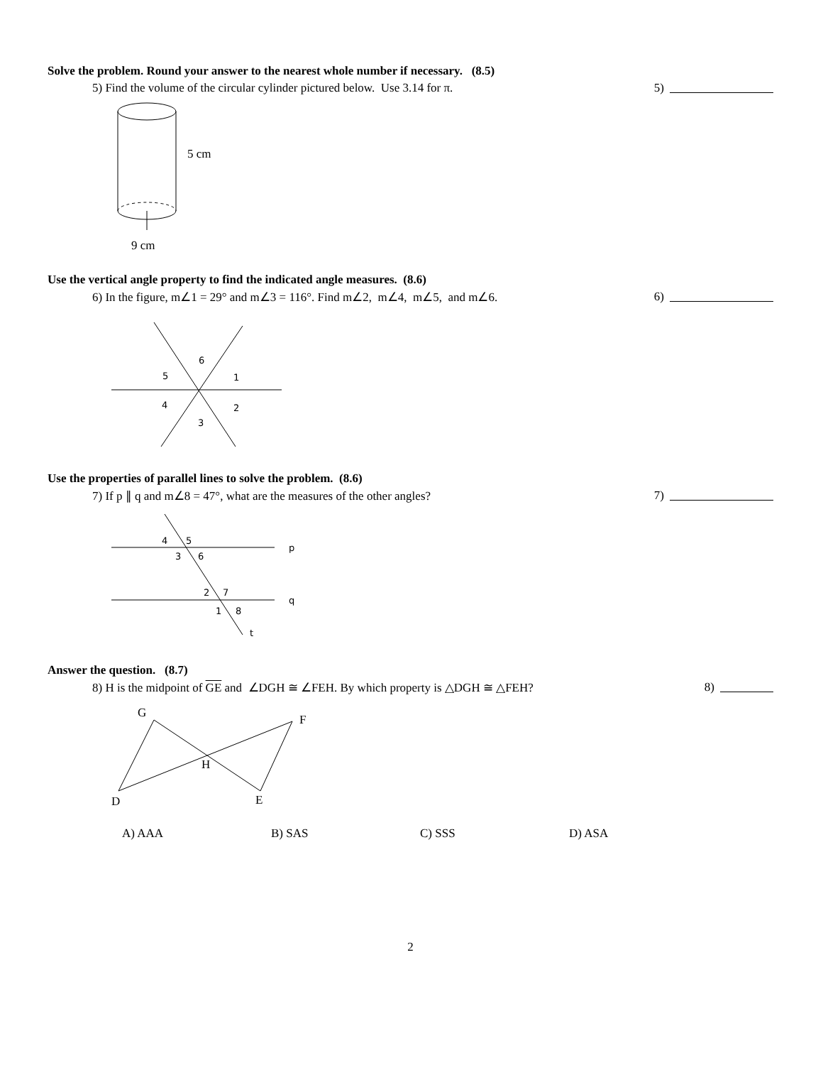Solve the problem. Round your answer to the nearest whole number if necessary. (8.5)
5) Find the volume of the circular cylinder pictured below. Use 3.14 for π. 5)
5 cm
9 cm
Use the vertical angle property to find the indicated angle measures. (8.6)
6) In the figure, m∠1 = 29° and m∠3 = 116°. Find m∠2, m∠4, m∠5, and m∠6. 6)
6
5
1
4
2
3
Use the properties of parallel lines to solve the problem. (8.6)
7) If p ∥ q and m∠8 = 47°, what are the measures of the other angles? 7)
4
5
3
6
2
7
1
8
p
q
t
Answer the question. (8.7)
8) H is the midpoint of GE and ∠DGH ≅ ∠FEH. By which property is △DGH ≅ △FEH? 8)
G
F
H
D
E
A) AAA B) SAS C) SSS D) ASA
2